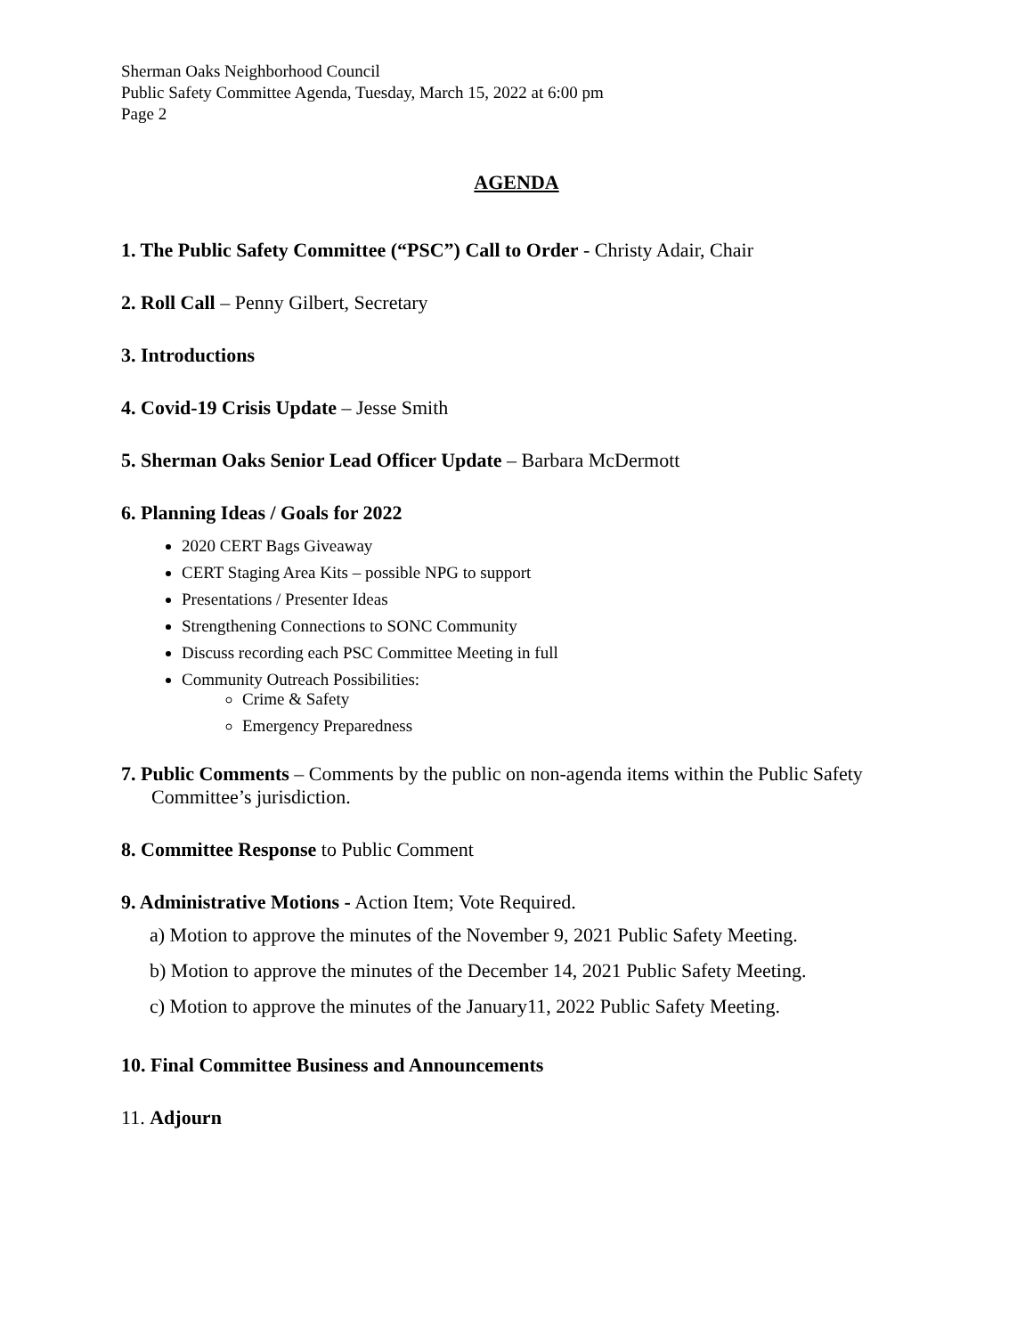Sherman Oaks Neighborhood Council
Public Safety Committee Agenda, Tuesday, March 15, 2022 at 6:00 pm
Page 2
AGENDA
1. The Public Safety Committee (“PSC”) Call to Order - Christy Adair, Chair
2. Roll Call – Penny Gilbert, Secretary
3. Introductions
4. Covid-19 Crisis Update – Jesse Smith
5. Sherman Oaks Senior Lead Officer Update – Barbara McDermott
6. Planning Ideas / Goals for 2022
2020 CERT Bags Giveaway
CERT Staging Area Kits – possible NPG to support
Presentations / Presenter Ideas
Strengthening Connections to SONC Community
Discuss recording each PSC Committee Meeting in full
Community Outreach Possibilities:
Crime & Safety
Emergency Preparedness
7. Public Comments – Comments by the public on non-agenda items within the Public Safety Committee’s jurisdiction.
8. Committee Response to Public Comment
9. Administrative Motions - Action Item; Vote Required.
a) Motion to approve the minutes of the November 9, 2021 Public Safety Meeting.
b) Motion to approve the minutes of the December 14, 2021 Public Safety Meeting.
c) Motion to approve the minutes of the January11, 2022 Public Safety Meeting.
10. Final Committee Business and Announcements
11. Adjourn